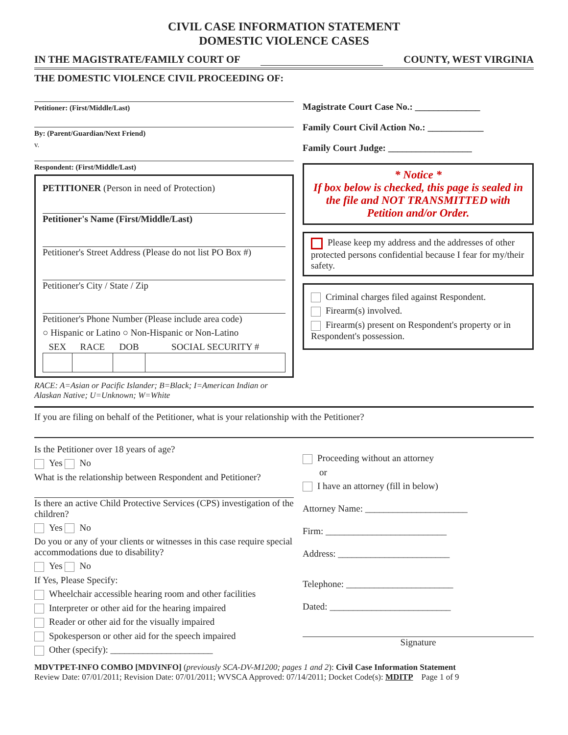CIVIL CASE INFORMATION STATEMENT
DOMESTIC VIOLENCE CASES
IN THE MAGISTRATE/FAMILY COURT OF COUNTY, WEST VIRGINIA
THE DOMESTIC VIOLENCE CIVIL PROCEEDING OF:
Petitioner: (First/Middle/Last)
By: (Parent/Guardian/Next Friend)
v.
Respondent: (First/Middle/Last)
PETITIONER (Person in need of Protection)
Petitioner's Name (First/Middle/Last)
Petitioner's Street Address (Please do not list PO Box #)
Petitioner's City / State / Zip
Petitioner's Phone Number (Please include area code)
○ Hispanic or Latino ○ Non-Hispanic or Non-Latino
| SEX | RACE | DOB | SOCIAL SECURITY # |
| --- | --- | --- | --- |
RACE: A=Asian or Pacific Islander; B=Black; I=American Indian or Alaskan Native; U=Unknown; W=White
Magistrate Court Case No.: ______________
Family Court Civil Action No.: ____________
Family Court Judge: __________________
* Notice *
If box below is checked, this page is sealed in the file and NOT TRANSMITTED with Petition and/or Order.
Please keep my address and the addresses of other protected persons confidential because I fear for my/their safety.
Criminal charges filed against Respondent.
Firearm(s) involved.
Firearm(s) present on Respondent's property or in Respondent's possession.
If you are filing on behalf of the Petitioner, what is your relationship with the Petitioner?
Is the Petitioner over 18 years of age?
Yes No
What is the relationship between Respondent and Petitioner?
Is there an active Child Protective Services (CPS) investigation of the children?
Yes No
Do you or any of your clients or witnesses in this case require special accommodations due to disability?
Yes No
If Yes, Please Specify:
Wheelchair accessible hearing room and other facilities
Interpreter or other aid for the hearing impaired
Reader or other aid for the visually impaired
Spokesperson or other aid for the speech impaired
Other (specify): ______________________
Proceeding without an attorney
or
I have an attorney (fill in below)
Attorney Name: ______________________
Firm: __________________________
Address: ________________________
Telephone: _______________________
Dated: __________________________
Signature
MDVTPET-INFO COMBO [MDVINFO] (previously SCA-DV-M1200; pages 1 and 2): Civil Case Information Statement
Review Date: 07/01/2011; Revision Date: 07/01/2011; WVSCA Approved: 07/14/2011; Docket Code(s): MDITP Page 1 of 9